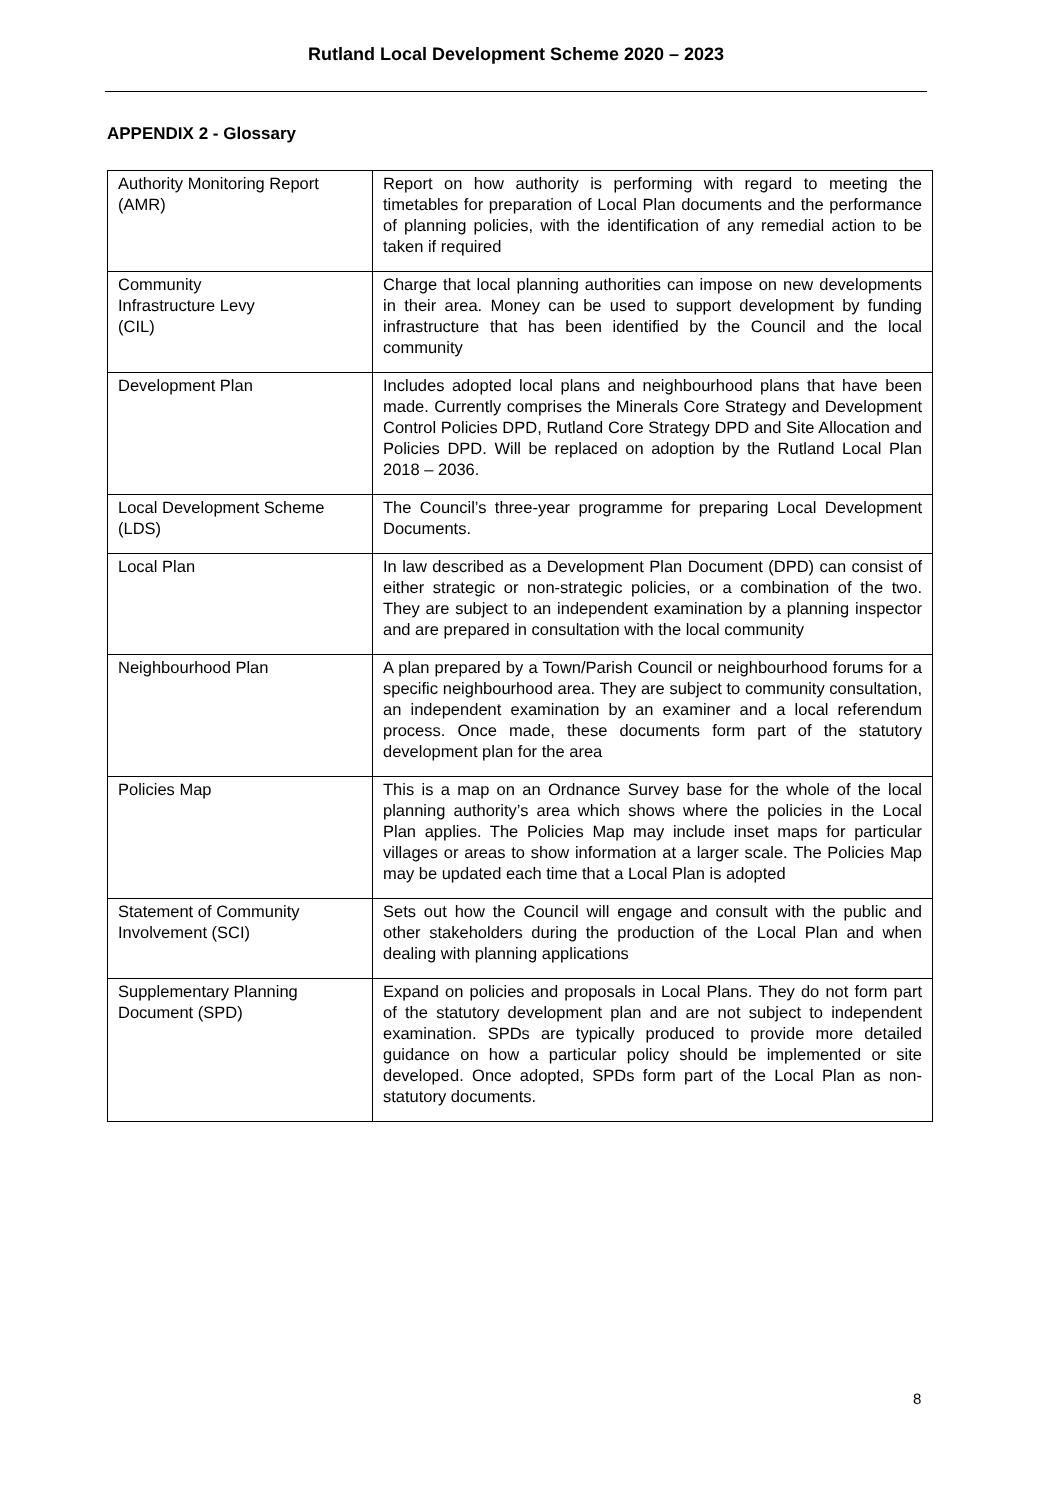Rutland Local Development Scheme 2020 – 2023
APPENDIX 2 - Glossary
| Authority Monitoring Report (AMR) | Report on how authority is performing with regard to meeting the timetables for preparation of Local Plan documents and the performance of planning policies, with the identification of any remedial action to be taken if required |
| Community Infrastructure Levy (CIL) | Charge that local planning authorities can impose on new developments in their area. Money can be used to support development by funding infrastructure that has been identified by the Council and the local community |
| Development Plan | Includes adopted local plans and neighbourhood plans that have been made. Currently comprises the Minerals Core Strategy and Development Control Policies DPD, Rutland Core Strategy DPD and Site Allocation and Policies DPD. Will be replaced on adoption by the Rutland Local Plan 2018 – 2036. |
| Local Development Scheme (LDS) | The Council’s three-year programme for preparing Local Development Documents. |
| Local Plan | In law described as a Development Plan Document (DPD) can consist of either strategic or non-strategic policies, or a combination of the two. They are subject to an independent examination by a planning inspector and are prepared in consultation with the local community |
| Neighbourhood Plan | A plan prepared by a Town/Parish Council or neighbourhood forums for a specific neighbourhood area. They are subject to community consultation, an independent examination by an examiner and a local referendum process. Once made, these documents form part of the statutory development plan for the area |
| Policies Map | This is a map on an Ordnance Survey base for the whole of the local planning authority’s area which shows where the policies in the Local Plan applies. The Policies Map may include inset maps for particular villages or areas to show information at a larger scale. The Policies Map may be updated each time that a Local Plan is adopted |
| Statement of Community Involvement (SCI) | Sets out how the Council will engage and consult with the public and other stakeholders during the production of the Local Plan and when dealing with planning applications |
| Supplementary Planning Document (SPD) | Expand on policies and proposals in Local Plans. They do not form part of the statutory development plan and are not subject to independent examination. SPDs are typically produced to provide more detailed guidance on how a particular policy should be implemented or site developed. Once adopted, SPDs form part of the Local Plan as non-statutory documents. |
8